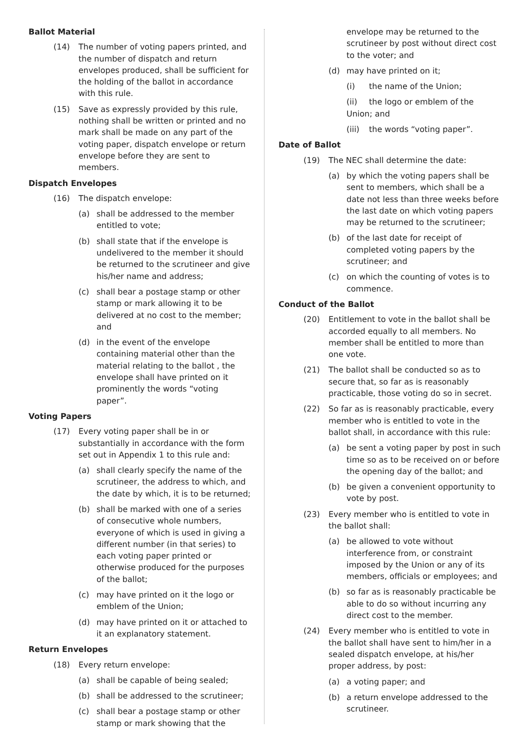Ballot Material
(14) The number of voting papers printed, and the number of dispatch and return envelopes produced, shall be sufficient for the holding of the ballot in accordance with this rule.
(15) Save as expressly provided by this rule, nothing shall be written or printed and no mark shall be made on any part of the voting paper, dispatch envelope or return envelope before they are sent to members.
Dispatch Envelopes
(16) The dispatch envelope:
(a) shall be addressed to the member entitled to vote;
(b) shall state that if the envelope is undelivered to the member it should be returned to the scrutineer and give his/her name and address;
(c) shall bear a postage stamp or other stamp or mark allowing it to be delivered at no cost to the member; and
(d) in the event of the envelope containing material other than the material relating to the ballot , the envelope shall have printed on it prominently the words “voting paper”.
Voting Papers
(17) Every voting paper shall be in or substantially in accordance with the form set out in Appendix 1 to this rule and:
(a) shall clearly specify the name of the scrutineer, the address to which, and the date by which, it is to be returned;
(b) shall be marked with one of a series of consecutive whole numbers, everyone of which is used in giving a different number (in that series) to each voting paper printed or otherwise produced for the purposes of the ballot;
(c) may have printed on it the logo or emblem of the Union;
(d) may have printed on it or attached to it an explanatory statement.
Return Envelopes
(18) Every return envelope:
(a) shall be capable of being sealed;
(b) shall be addressed to the scrutineer;
(c) shall bear a postage stamp or other stamp or mark showing that the
envelope may be returned to the scrutineer by post without direct cost to the voter; and
(d) may have printed on it;
(i) the name of the Union;
(ii) the logo or emblem of the Union; and
(iii) the words “voting paper”.
Date of Ballot
(19) The NEC shall determine the date:
(a) by which the voting papers shall be sent to members, which shall be a date not less than three weeks before the last date on which voting papers may be returned to the scrutineer;
(b) of the last date for receipt of completed voting papers by the scrutineer; and
(c) on which the counting of votes is to commence.
Conduct of the Ballot
(20) Entitlement to vote in the ballot shall be accorded equally to all members. No member shall be entitled to more than one vote.
(21) The ballot shall be conducted so as to secure that, so far as is reasonably practicable, those voting do so in secret.
(22) So far as is reasonably practicable, every member who is entitled to vote in the ballot shall, in accordance with this rule:
(a) be sent a voting paper by post in such time so as to be received on or before the opening day of the ballot; and
(b) be given a convenient opportunity to vote by post.
(23) Every member who is entitled to vote in the ballot shall:
(a) be allowed to vote without interference from, or constraint imposed by the Union or any of its members, officials or employees; and
(b) so far as is reasonably practicable be able to do so without incurring any direct cost to the member.
(24) Every member who is entitled to vote in the ballot shall have sent to him/her in a sealed dispatch envelope, at his/her proper address, by post:
(a) a voting paper; and
(b) a return envelope addressed to the scrutineer.